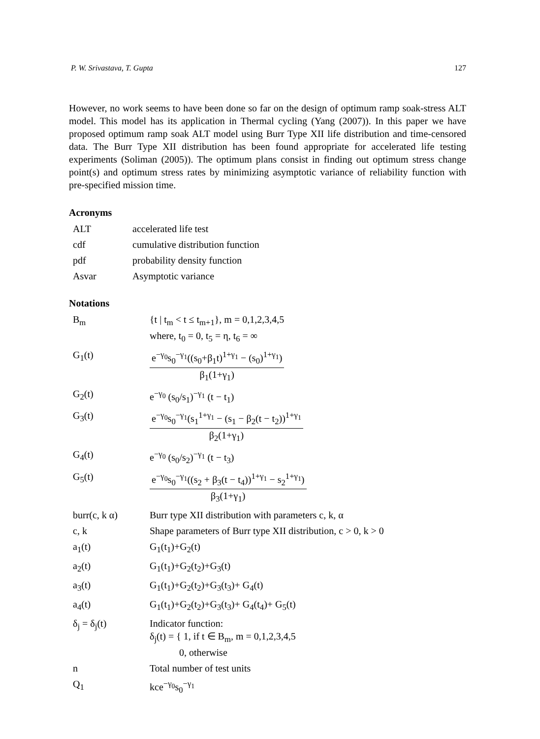P. W. Srivastava, T. Gupta 127
However, no work seems to have been done so far on the design of optimum ramp soak-stress ALT model. This model has its application in Thermal cycling (Yang (2007)). In this paper we have proposed optimum ramp soak ALT model using Burr Type XII life distribution and time-censored data. The Burr Type XII distribution has been found appropriate for accelerated life testing experiments (Soliman (2005)). The optimum plans consist in finding out optimum stress change point(s) and optimum stress rates by minimizing asymptotic variance of reliability function with pre-specified mission time.
Acronyms
| ALT | accelerated life test |
| cdf | cumulative distribution function |
| pdf | probability density function |
| Asvar | Asymptotic variance |
Notations
| B<sub>m</sub> | {t / t<sub>m</sub> < t ≤ t<sub>m+1</sub>}, m = 0,1,2,3,4,5 where, t<sub>0</sub> = 0, t<sub>5</sub> = η, t<sub>6</sub> = ∞ |
| G<sub>1</sub>(t) | e<sup>−γ<sub>0</sub></sup>s<sub>0</sub><sup>−γ<sub>1</sub></sup>((s<sub>0</sub>+β<sub>1</sub>t)<sup>1+γ<sub>1</sub></sup> − (s<sub>0</sub>)<sup>1+γ<sub>1</sub></sup>) β<sub>1</sub>(1+γ<sub>1</sub>) |
| G<sub>2</sub>(t) | e<sup>−γ<sub>0</sub></sup> (s<sub>0</sub>/s<sub>1</sub>)<sup>−γ<sub>1</sub></sup> (t − t<sub>1</sub>) |
| G<sub>3</sub>(t) | e<sup>−γ<sub>0</sub></sup>s<sub>0</sub><sup>−γ<sub>1</sub></sup>(s<sub>1</sub><sup>1+γ<sub>1</sub></sup> − (s<sub>1</sub> − β<sub>2</sub>(t − t<sub>2</sub>))<sup>1+γ<sub>1</sub></sup> β<sub>2</sub>(1+γ<sub>1</sub>) |
| G<sub>4</sub>(t) | e<sup>−γ<sub>0</sub></sup> (s<sub>0</sub>/s<sub>2</sub>)<sup>−γ<sub>1</sub></sup> (t − t<sub>3</sub>) |
| G<sub>5</sub>(t) | e<sup>−γ<sub>0</sub></sup>s<sub>0</sub><sup>−γ<sub>1</sub></sup>((s<sub>2</sub> + β<sub>3</sub>(t − t<sub>4</sub>))<sup>1+γ<sub>1</sub></sup> − s<sub>2</sub><sup>1+γ<sub>1</sub></sup>) β<sub>3</sub>(1+γ<sub>1</sub>) |
| burr(c, k α) | Burr type XII distribution with parameters c, k, α |
| c, k | Shape parameters of Burr type XII distribution, c > 0, k > 0 |
| a<sub>1</sub>(t) | G<sub>1</sub>(t<sub>1</sub>)+G<sub>2</sub>(t) |
| a<sub>2</sub>(t) | G<sub>1</sub>(t<sub>1</sub>)+G<sub>2</sub>(t<sub>2</sub>)+G<sub>3</sub>(t) |
| a<sub>3</sub>(t) | G<sub>1</sub>(t<sub>1</sub>)+G<sub>2</sub>(t<sub>2</sub>)+G<sub>3</sub>(t<sub>3</sub>)+ G<sub>4</sub>(t) |
| a<sub>4</sub>(t) | G<sub>1</sub>(t<sub>1</sub>)+G<sub>2</sub>(t<sub>2</sub>)+G<sub>3</sub>(t<sub>3</sub>)+ G<sub>4</sub>(t<sub>4</sub>)+ G<sub>5</sub>(t) |
| δ<sub>j</sub> = δ<sub>j</sub>(t) | Indicator function: δ<sub>j</sub>(t) = { 1, if t ∈ B<sub>m</sub>, m = 0,1,2,3,4,5 0, otherwise |
| n | Total number of test units |
| Q<sub>1</sub> | kce<sup>−γ<sub>0</sub></sup>s<sub>0</sub><sup>−γ<sub>1</sub></sup> |